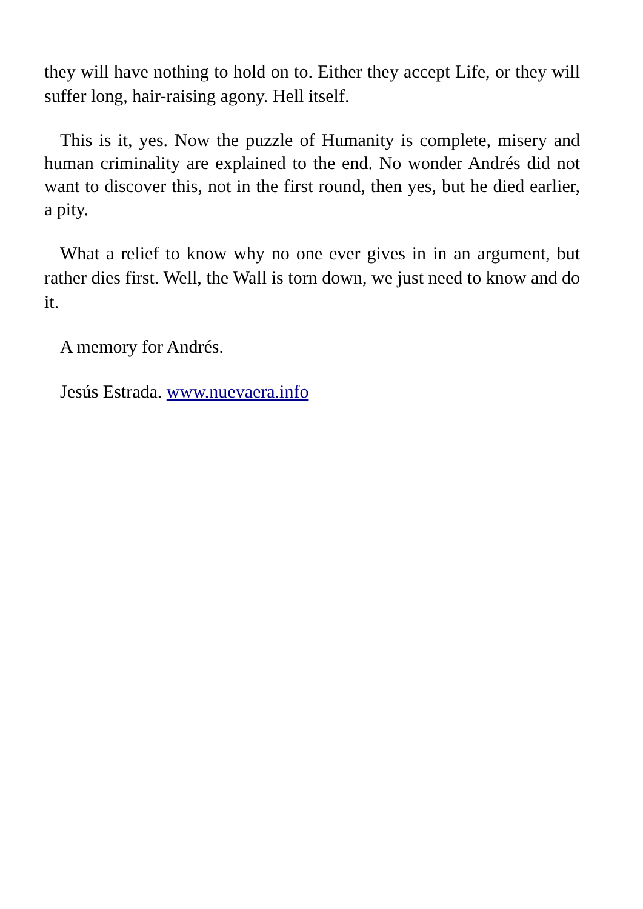they will have nothing to hold on to. Either they accept Life, or they will suffer long, hair-raising agony. Hell itself.
This is it, yes. Now the puzzle of Humanity is complete, misery and human criminality are explained to the end. No wonder Andrés did not want to discover this, not in the first round, then yes, but he died earlier, a pity.
What a relief to know why no one ever gives in in an argument, but rather dies first. Well, the Wall is torn down, we just need to know and do it.
A memory for Andrés.
Jesús Estrada. www.nuevaera.info